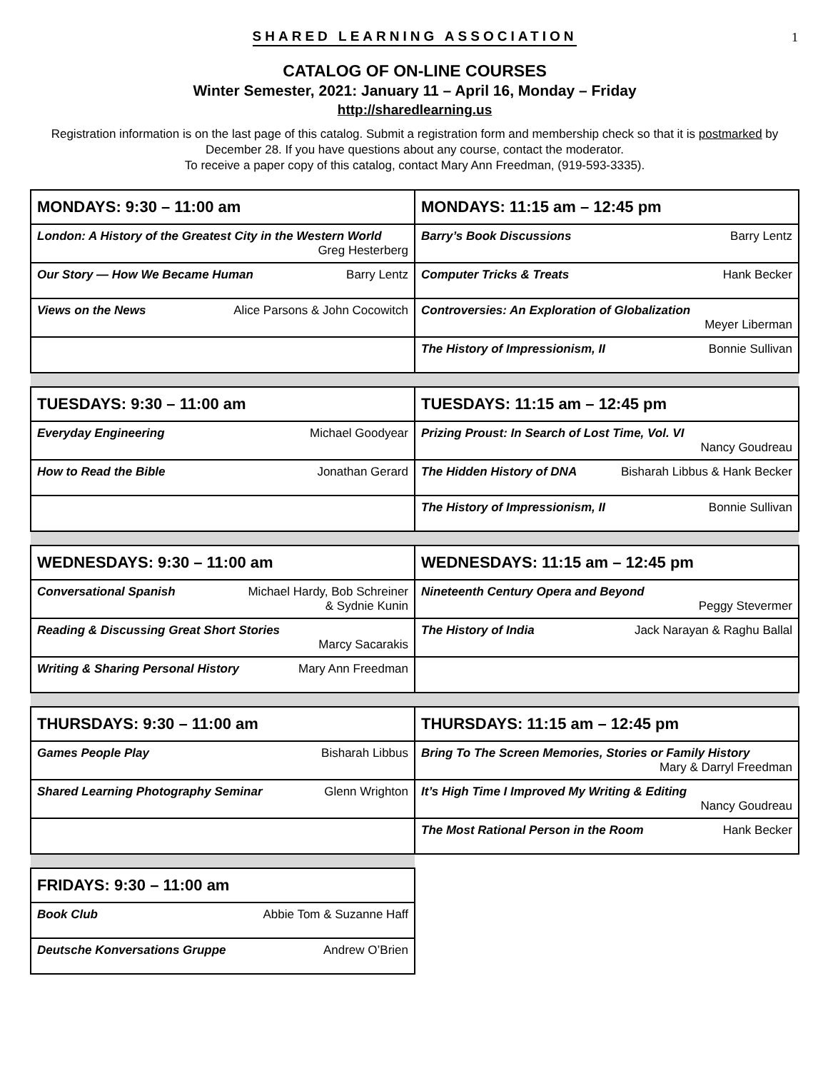1
SHARED LEARNING ASSOCIATION
CATALOG OF ON-LINE COURSES
Winter Semester, 2021: January 11 – April 16, Monday – Friday
http://sharedlearning.us
Registration information is on the last page of this catalog. Submit a registration form and membership check so that it is postmarked by December 28. If you have questions about any course, contact the moderator.
To receive a paper copy of this catalog, contact Mary Ann Freedman, (919-593-3335).
| MONDAYS: 9:30 – 11:00 am | MONDAYS: 11:15 am – 12:45 pm |
| --- | --- |
| London: A History of the Greatest City in the Western World Greg Hesterberg | Barry’s Book Discussions Barry Lentz |
| Our Story — How We Became Human Barry Lentz | Computer Tricks & Treats Hank Becker |
| Views on the News Alice Parsons & John Cocowitch | Controversies: An Exploration of Globalization Meyer Liberman |
| | The History of Impressionism, II Bonnie Sullivan |
| TUESDAYS: 9:30 – 11:00 am | TUESDAYS: 11:15 am – 12:45 pm |
| Everyday Engineering Michael Goodyear | Prizing Proust: In Search of Lost Time, Vol. VI Nancy Goudreau |
| How to Read the Bible Jonathan Gerard | The Hidden History of DNA Bisharah Libbus & Hank Becker |
| | The History of Impressionism, II Bonnie Sullivan |
| WEDNESDAYS: 9:30 – 11:00 am | WEDNESDAYS: 11:15 am – 12:45 pm |
| Conversational Spanish Michael Hardy, Bob Schreiner & Sydnie Kunin | Nineteenth Century Opera and Beyond Peggy Stevermer |
| Reading & Discussing Great Short Stories Marcy Sacarakis | The History of India Jack Narayan & Raghu Ballal |
| Writing & Sharing Personal History Mary Ann Freedman | |
| THURSDAYS: 9:30 – 11:00 am | THURSDAYS: 11:15 am – 12:45 pm |
| Games People Play Bisharah Libbus | Bring To The Screen Memories, Stories or Family History Mary & Darryl Freedman |
| Shared Learning Photography Seminar Glenn Wrighton | It’s High Time I Improved My Writing & Editing Nancy Goudreau |
| | The Most Rational Person in the Room Hank Becker |
| FRIDAYS: 9:30 – 11:00 am |
| --- |
| Book Club Abbie Tom & Suzanne Haff |
| Deutsche Konversations Gruppe Andrew O’Brien |